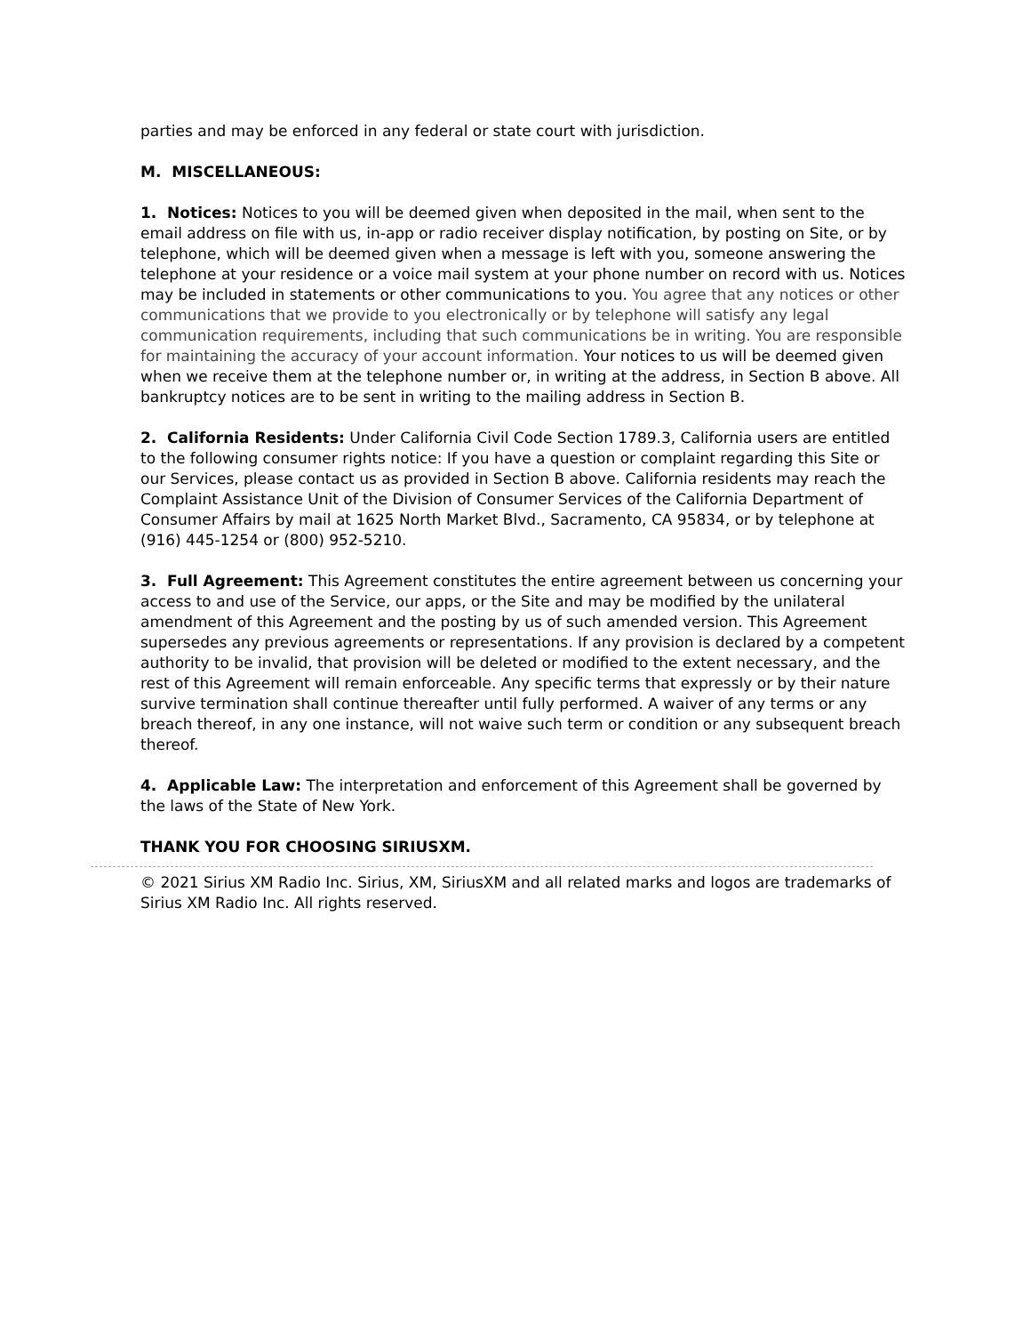parties and may be enforced in any federal or state court with jurisdiction.
M. MISCELLANEOUS:
1. Notices: Notices to you will be deemed given when deposited in the mail, when sent to the email address on file with us, in-app or radio receiver display notification, by posting on Site, or by telephone, which will be deemed given when a message is left with you, someone answering the telephone at your residence or a voice mail system at your phone number on record with us. Notices may be included in statements or other communications to you. You agree that any notices or other communications that we provide to you electronically or by telephone will satisfy any legal communication requirements, including that such communications be in writing. You are responsible for maintaining the accuracy of your account information. Your notices to us will be deemed given when we receive them at the telephone number or, in writing at the address, in Section B above. All bankruptcy notices are to be sent in writing to the mailing address in Section B.
2. California Residents: Under California Civil Code Section 1789.3, California users are entitled to the following consumer rights notice: If you have a question or complaint regarding this Site or our Services, please contact us as provided in Section B above. California residents may reach the Complaint Assistance Unit of the Division of Consumer Services of the California Department of Consumer Affairs by mail at 1625 North Market Blvd., Sacramento, CA 95834, or by telephone at (916) 445-1254 or (800) 952-5210.
3. Full Agreement: This Agreement constitutes the entire agreement between us concerning your access to and use of the Service, our apps, or the Site and may be modified by the unilateral amendment of this Agreement and the posting by us of such amended version. This Agreement supersedes any previous agreements or representations. If any provision is declared by a competent authority to be invalid, that provision will be deleted or modified to the extent necessary, and the rest of this Agreement will remain enforceable. Any specific terms that expressly or by their nature survive termination shall continue thereafter until fully performed. A waiver of any terms or any breach thereof, in any one instance, will not waive such term or condition or any subsequent breach thereof.
4. Applicable Law: The interpretation and enforcement of this Agreement shall be governed by the laws of the State of New York.
THANK YOU FOR CHOOSING SIRIUSXM.
© 2021 Sirius XM Radio Inc. Sirius, XM, SiriusXM and all related marks and logos are trademarks of Sirius XM Radio Inc. All rights reserved.